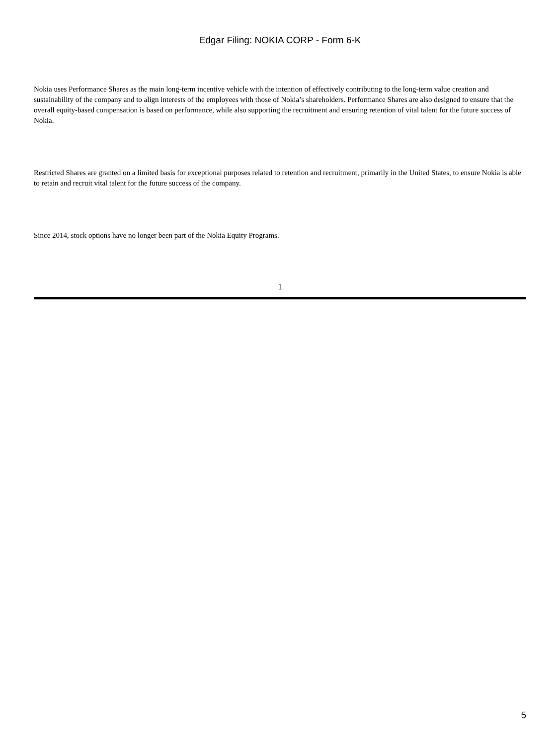Edgar Filing: NOKIA CORP - Form 6-K
Nokia uses Performance Shares as the main long-term incentive vehicle with the intention of effectively contributing to the long-term value creation and sustainability of the company and to align interests of the employees with those of Nokia’s shareholders. Performance Shares are also designed to ensure that the overall equity-based compensation is based on performance, while also supporting the recruitment and ensuring retention of vital talent for the future success of Nokia.
Restricted Shares are granted on a limited basis for exceptional purposes related to retention and recruitment, primarily in the United States, to ensure Nokia is able to retain and recruit vital talent for the future success of the company.
Since 2014, stock options have no longer been part of the Nokia Equity Programs.
1
5